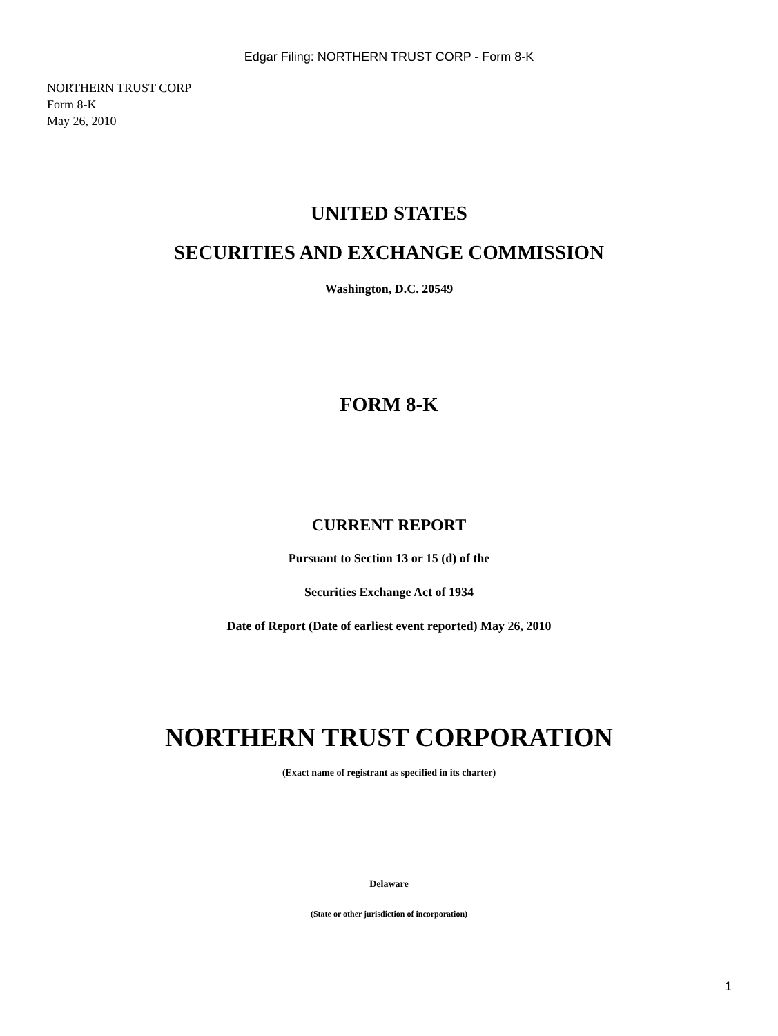Edgar Filing: NORTHERN TRUST CORP - Form 8-K
NORTHERN TRUST CORP
Form 8-K
May 26, 2010
UNITED STATES
SECURITIES AND EXCHANGE COMMISSION
Washington, D.C. 20549
FORM 8-K
CURRENT REPORT
Pursuant to Section 13 or 15 (d) of the
Securities Exchange Act of 1934
Date of Report (Date of earliest event reported) May 26, 2010
NORTHERN TRUST CORPORATION
(Exact name of registrant as specified in its charter)
Delaware
(State or other jurisdiction of incorporation)
1